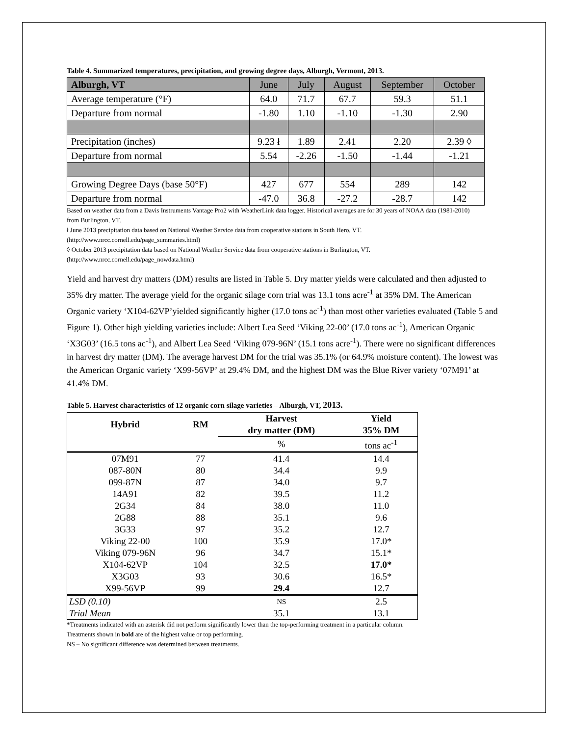Table 4. Summarized temperatures, precipitation, and growing degree days, Alburgh, Vermont, 2013.
| Alburgh, VT | June | July | August | September | October |
| --- | --- | --- | --- | --- | --- |
| Average temperature (°F) | 64.0 | 71.7 | 67.7 | 59.3 | 51.1 |
| Departure from normal | -1.80 | 1.10 | -1.10 | -1.30 | 2.90 |
| Precipitation (inches) | 9.23 ł | 1.89 | 2.41 | 2.20 | 2.39 ◊ |
| Departure from normal | 5.54 | -2.26 | -1.50 | -1.44 | -1.21 |
| Growing Degree Days (base 50°F) | 427 | 677 | 554 | 289 | 142 |
| Departure from normal | -47.0 | 36.8 | -27.2 | -28.7 | 142 |
Based on weather data from a Davis Instruments Vantage Pro2 with WeatherLink data logger. Historical averages are for 30 years of NOAA data (1981-2010) from Burlington, VT.
ł June 2013 precipitation data based on National Weather Service data from cooperative stations in South Hero, VT.
(http://www.nrcc.cornell.edu/page_summaries.html)
◊ October 2013 precipitation data based on National Weather Service data from cooperative stations in Burlington, VT.
(http://www.nrcc.cornell.edu/page_nowdata.html)
Yield and harvest dry matters (DM) results are listed in Table 5. Dry matter yields were calculated and then adjusted to 35% dry matter. The average yield for the organic silage corn trial was 13.1 tons acre<sup>-1</sup> at 35% DM. The American Organic variety ‘X104-62VP’yielded significantly higher (17.0 tons ac<sup>-1</sup>) than most other varieties evaluated (Table 5 and Figure 1). Other high yielding varieties include: Albert Lea Seed ‘Viking 22-00’ (17.0 tons ac<sup>-1</sup>), American Organic ‘X3G03’ (16.5 tons ac<sup>-1</sup>), and Albert Lea Seed ‘Viking 079-96N’ (15.1 tons acre<sup>-1</sup>). There were no significant differences in harvest dry matter (DM). The average harvest DM for the trial was 35.1% (or 64.9% moisture content). The lowest was the American Organic variety ‘X99-56VP’ at 29.4% DM, and the highest DM was the Blue River variety ‘07M91’ at 41.4% DM.
Table 5. Harvest characteristics of 12 organic corn silage varieties – Alburgh, VT, 2013.
| Hybrid | RM | Harvest dry matter (DM) | Yield 35% DM |
| --- | --- | --- | --- |
| | | % | tons ac<sup>-1</sup> |
| 07M91 | 77 | 41.4 | 14.4 |
| 087-80N | 80 | 34.4 | 9.9 |
| 099-87N | 87 | 34.0 | 9.7 |
| 14A91 | 82 | 39.5 | 11.2 |
| 2G34 | 84 | 38.0 | 11.0 |
| 2G88 | 88 | 35.1 | 9.6 |
| 3G33 | 97 | 35.2 | 12.7 |
| Viking 22-00 | 100 | 35.9 | 17.0* |
| Viking 079-96N | 96 | 34.7 | 15.1* |
| X104-62VP | 104 | 32.5 | 17.0* |
| X3G03 | 93 | 30.6 | 16.5* |
| X99-56VP | 99 | 29.4 | 12.7 |
| LSD (0.10) | | NS | 2.5 |
| Trial Mean | | 35.1 | 13.1 |
*Treatments indicated with an asterisk did not perform significantly lower than the top-performing treatment in a particular column.
Treatments shown in bold are of the highest value or top performing.
NS – No significant difference was determined between treatments.